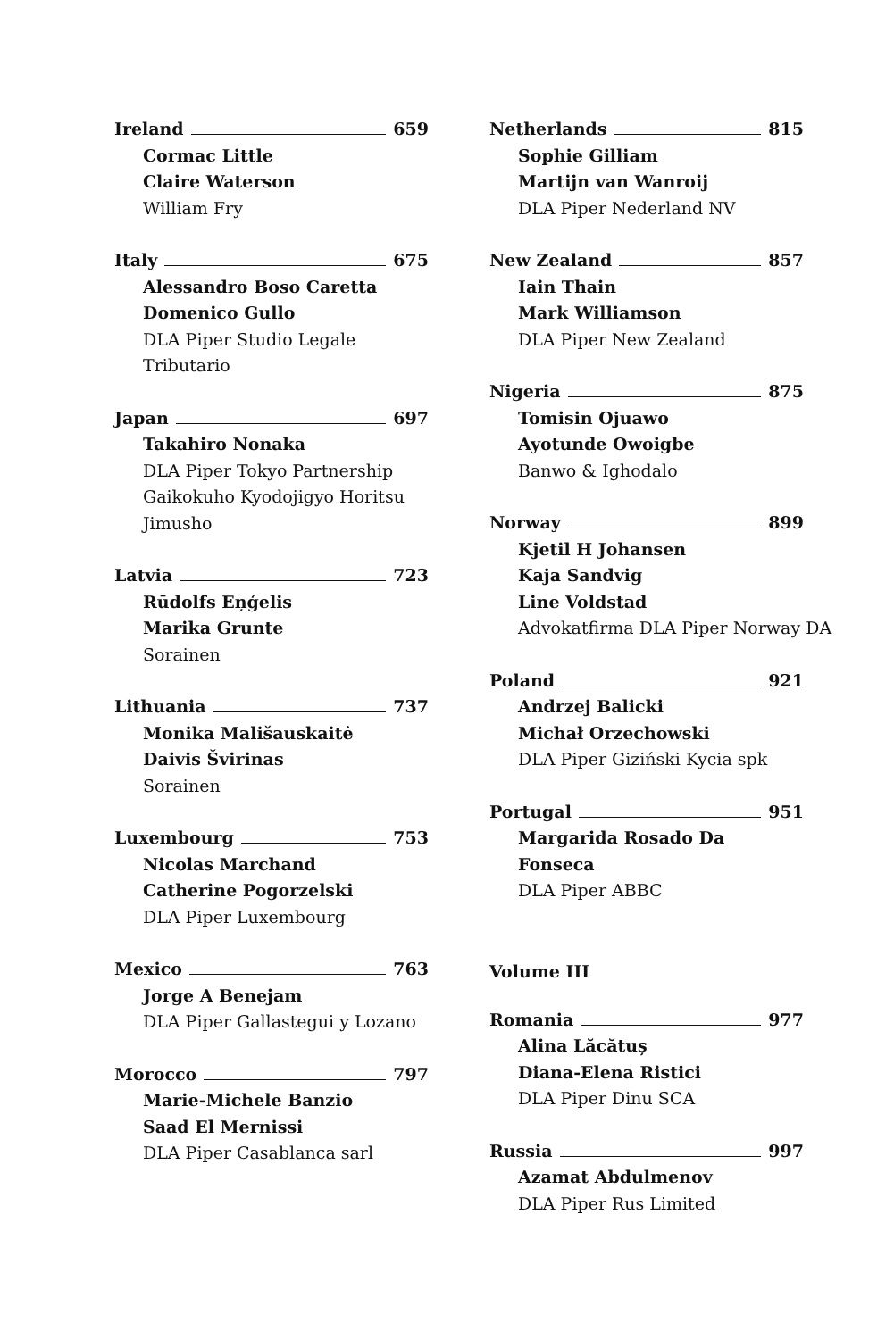Ireland 659
Cormac Little
Claire Waterson
William Fry
Italy 675
Alessandro Boso Caretta
Domenico Gullo
DLA Piper Studio Legale Tributario
Japan 697
Takahiro Nonaka
DLA Piper Tokyo Partnership Gaikokuho Kyodojigyo Horitsu Jimusho
Latvia 723
Rūdolfs Eņģelis
Marika Grunte
Sorainen
Lithuania 737
Monika Mališauskaitė
Daivis Švirinas
Sorainen
Luxembourg 753
Nicolas Marchand
Catherine Pogorzelski
DLA Piper Luxembourg
Mexico 763
Jorge A Benejam
DLA Piper Gallastegui y Lozano
Morocco 797
Marie-Michele Banzio
Saad El Mernissi
DLA Piper Casablanca sarl
Netherlands 815
Sophie Gilliam
Martijn van Wanroij
DLA Piper Nederland NV
New Zealand 857
Iain Thain
Mark Williamson
DLA Piper New Zealand
Nigeria 875
Tomisin Ojuawo
Ayotunde Owoigbe
Banwo & Ighodalo
Norway 899
Kjetil H Johansen
Kaja Sandvig
Line Voldstad
Advokatfirma DLA Piper Norway DA
Poland 921
Andrzej Balicki
Michał Orzechowski
DLA Piper Giziński Kycia spk
Portugal 951
Margarida Rosado Da Fonseca
DLA Piper ABBC
Volume III
Romania 977
Alina Lăcătuș
Diana-Elena Ristici
DLA Piper Dinu SCA
Russia 997
Azamat Abdulmenov
DLA Piper Rus Limited